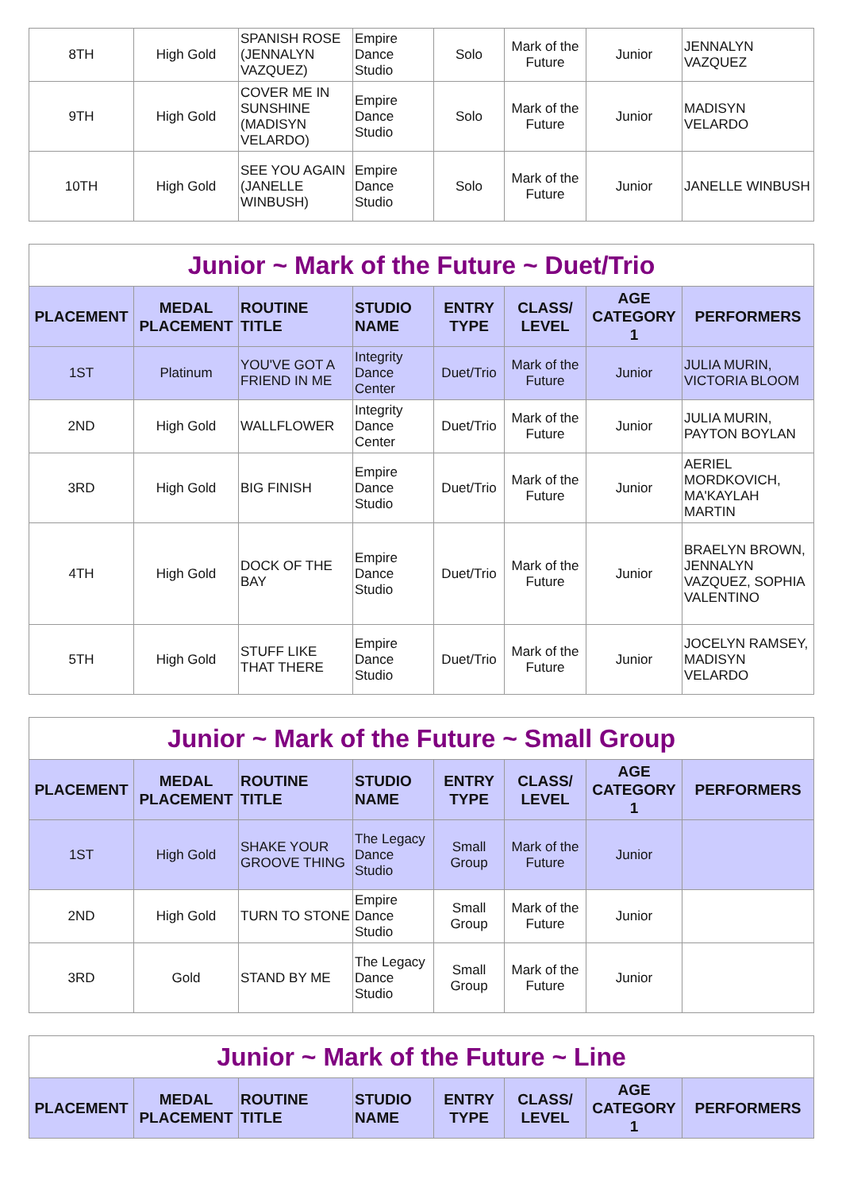| 8TH | High Gold | SPANISH ROSE (JENNALYN VAZQUEZ) | Empire Dance Studio | Solo | Mark of the Future | Junior | JENNALYN VAZQUEZ |
| 9TH | High Gold | COVER ME IN SUNSHINE (MADISYN VELARDO) | Empire Dance Studio | Solo | Mark of the Future | Junior | MADISYN VELARDO |
| 10TH | High Gold | SEE YOU AGAIN (JANELLE WINBUSH) | Empire Dance Studio | Solo | Mark of the Future | Junior | JANELLE WINBUSH |
| Junior ~ Mark of the Future ~ Duet/Trio | | | | | | | |
| PLACEMENT | MEDAL PLACEMENT | ROUTINE TITLE | STUDIO NAME | ENTRY TYPE | CLASS/ LEVEL | AGE CATEGORY 1 | PERFORMERS |
| 1ST | Platinum | YOU'VE GOT A FRIEND IN ME | Integrity Dance Center | Duet/Trio | Mark of the Future | Junior | JULIA MURIN, VICTORIA BLOOM |
| 2ND | High Gold | WALLFLOWER | Integrity Dance Center | Duet/Trio | Mark of the Future | Junior | JULIA MURIN, PAYTON BOYLAN |
| 3RD | High Gold | BIG FINISH | Empire Dance Studio | Duet/Trio | Mark of the Future | Junior | AERIEL MORDKOVICH, MA'KAYLAH MARTIN |
| 4TH | High Gold | DOCK OF THE BAY | Empire Dance Studio | Duet/Trio | Mark of the Future | Junior | BRAELYN BROWN, JENNALYN VAZQUEZ, SOPHIA VALENTINO |
| 5TH | High Gold | STUFF LIKE THAT THERE | Empire Dance Studio | Duet/Trio | Mark of the Future | Junior | JOCELYN RAMSEY, MADISYN VELARDO |
| Junior ~ Mark of the Future ~ Small Group | | | | | | | |
| PLACEMENT | MEDAL PLACEMENT | ROUTINE TITLE | STUDIO NAME | ENTRY TYPE | CLASS/ LEVEL | AGE CATEGORY 1 | PERFORMERS |
| 1ST | High Gold | SHAKE YOUR GROOVE THING | The Legacy Dance Studio | Small Group | Mark of the Future | Junior | |
| 2ND | High Gold | TURN TO STONE | Empire Dance Studio | Small Group | Mark of the Future | Junior | |
| 3RD | Gold | STAND BY ME | The Legacy Dance Studio | Small Group | Mark of the Future | Junior | |
| Junior ~ Mark of the Future ~ Line | | | | | | | |
| PLACEMENT | MEDAL PLACEMENT | ROUTINE TITLE | STUDIO NAME | ENTRY TYPE | CLASS/ LEVEL | AGE CATEGORY 1 | PERFORMERS |